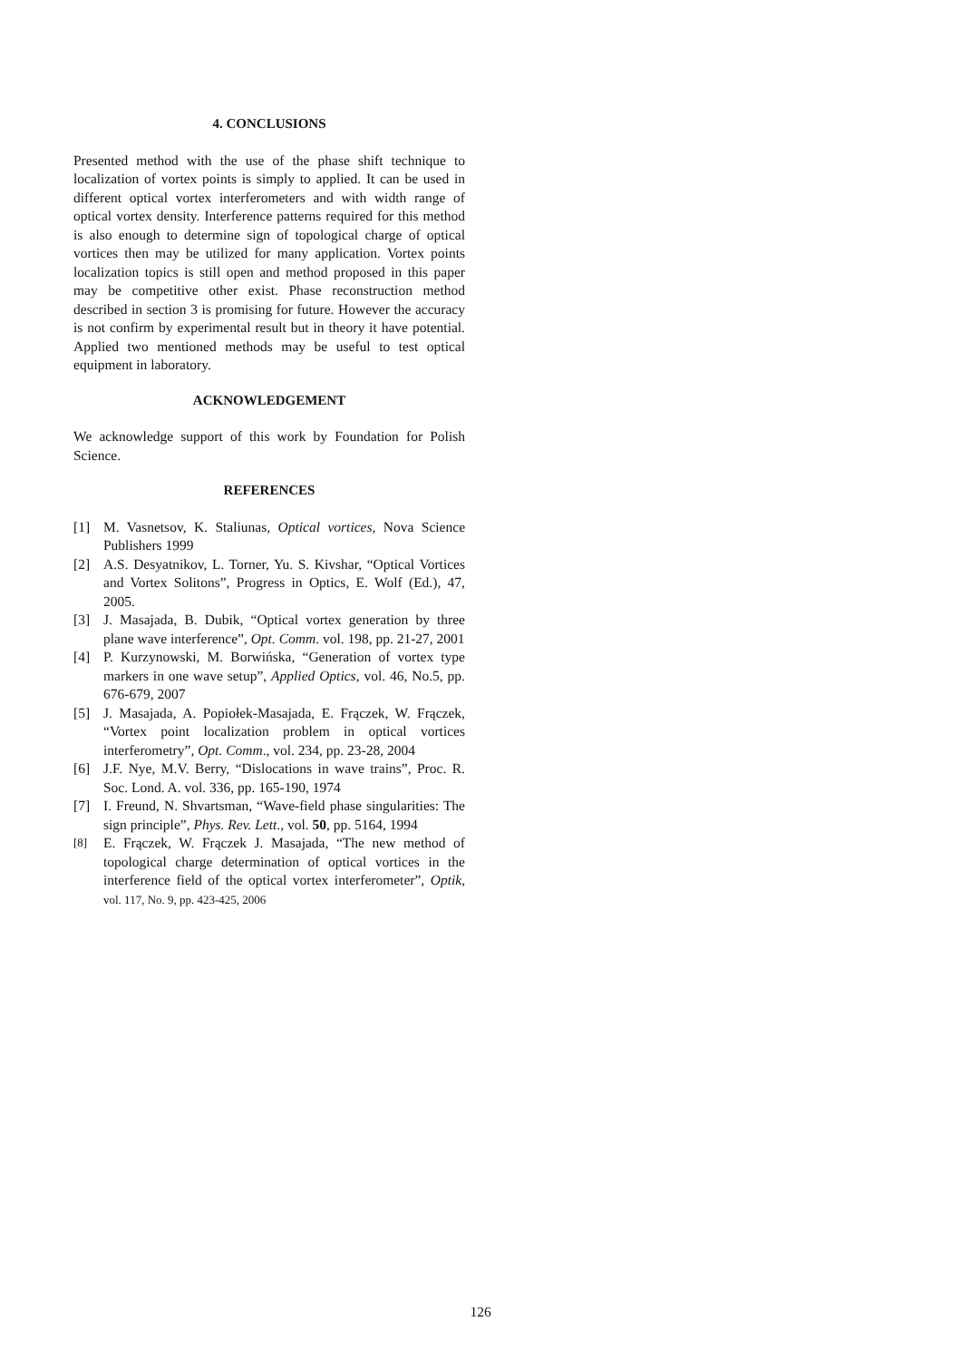4. CONCLUSIONS
Presented method with the use of the phase shift technique to localization of vortex points is simply to applied. It can be used in different optical vortex interferometers and with width range of optical vortex density. Interference patterns required for this method is also enough to determine sign of topological charge of optical vortices then may be utilized for many application. Vortex points localization topics is still open and method proposed in this paper may be competitive other exist. Phase reconstruction method described in section 3 is promising for future. However the accuracy is not confirm by experimental result but in theory it have potential. Applied two mentioned methods may be useful to test optical equipment in laboratory.
ACKNOWLEDGEMENT
We acknowledge support of this work by Foundation for Polish Science.
REFERENCES
[1] M. Vasnetsov, K. Staliunas, Optical vortices, Nova Science Publishers 1999
[2] A.S. Desyatnikov, L. Torner, Yu. S. Kivshar, “Optical Vortices and Vortex Solitons”, Progress in Optics, E. Wolf (Ed.), 47, 2005.
[3] J. Masajada, B. Dubik, “Optical vortex generation by three plane wave interference”, Opt. Comm. vol. 198, pp. 21-27, 2001
[4] P. Kurzynowski, M. Borwińska, “Generation of vortex type markers in one wave setup”, Applied Optics, vol. 46, No.5, pp. 676-679, 2007
[5] J. Masajada, A. Popiołek-Masajada, E. Frączek, W. Frączek, “Vortex point localization problem in optical vortices interferometry”, Opt. Comm., vol. 234, pp. 23-28, 2004
[6] J.F. Nye, M.V. Berry, “Dislocations in wave trains”, Proc. R. Soc. Lond. A. vol. 336, pp. 165-190, 1974
[7] I. Freund, N. Shvartsman, “Wave-field phase singularities: The sign principle”, Phys. Rev. Lett., vol. 50, pp. 5164, 1994
[8] E. Frączek, W. Frączek J. Masajada, “The new method of topological charge determination of optical vortices in the interference field of the optical vortex interferometer”, Optik, vol. 117, No. 9, pp. 423-425, 2006
126